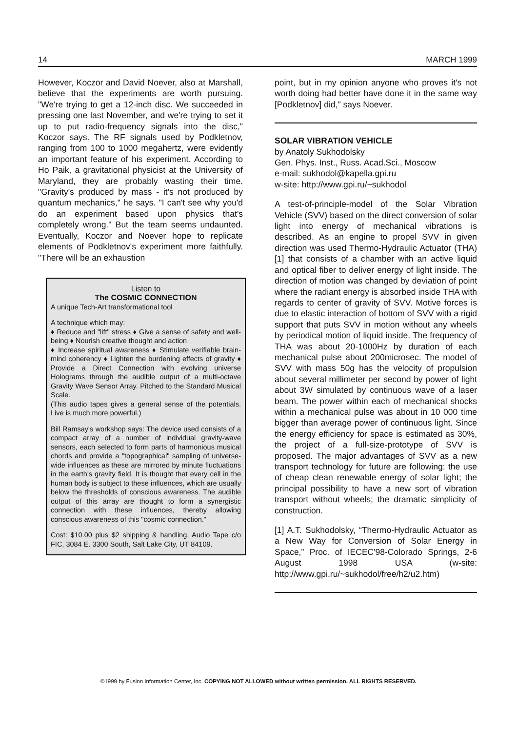14 MARCH 1999
However, Koczor and David Noever, also at Marshall, believe that the experiments are worth pursuing. "We're trying to get a 12-inch disc. We succeeded in pressing one last November, and we're trying to set it up to put radio-frequency signals into the disc," Koczor says. The RF signals used by Podkletnov, ranging from 100 to 1000 megahertz, were evidently an important feature of his experiment. According to Ho Paik, a gravitational physicist at the University of Maryland, they are probably wasting their time. "Gravity's produced by mass - it's not produced by quantum mechanics," he says. "I can't see why you'd do an experiment based upon physics that's completely wrong." But the team seems undaunted. Eventually, Koczor and Noever hope to replicate elements of Podkletnov's experiment more faithfully. "There will be an exhaustion
Listen to
The COSMIC CONNECTION
A unique Tech-Art transformational tool
A technique which may:
♦ Reduce and "lift" stress ♦ Give a sense of safety and well-being ♦ Nourish creative thought and action
♦ Increase spiritual awareness ♦ Stimulate verifiable brain-mind coherency ♦ Lighten the burdening effects of gravity ♦ Provide a Direct Connection with evolving universe Holograms through the audible output of a multi-octave Gravity Wave Sensor Array. Pitched to the Standard Musical Scale.
(This audio tapes gives a general sense of the potentials. Live is much more powerful.)
Bill Ramsay's workshop says: The device used consists of a compact array of a number of individual gravity-wave sensors, each selected to form parts of harmonious musical chords and provide a "topographical" sampling of universe-wide influences as these are mirrored by minute fluctuations in the earth's gravity field. It is thought that every cell in the human body is subject to these influences, which are usually below the thresholds of conscious awareness. The audible output of this array are thought to form a synergistic connection with these influences, thereby allowing conscious awareness of this "cosmic connection."
Cost: $10.00 plus $2 shipping & handling. Audio Tape c/o FIC, 3084 E. 3300 South, Salt Lake City, UT 84109.
point, but in my opinion anyone who proves it's not worth doing had better have done it in the same way [Podkletnov] did," says Noever.
SOLAR VIBRATION VEHICLE
by Anatoly Sukhodolsky
Gen. Phys. Inst., Russ. Acad.Sci., Moscow
e-mail: sukhodol@kapella.gpi.ru
w-site: http://www.gpi.ru/~sukhodol
A test-of-principle-model of the Solar Vibration Vehicle (SVV) based on the direct conversion of solar light into energy of mechanical vibrations is described. As an engine to propel SVV in given direction was used Thermo-Hydraulic Actuator (THA) [1] that consists of a chamber with an active liquid and optical fiber to deliver energy of light inside. The direction of motion was changed by deviation of point where the radiant energy is absorbed inside THA with regards to center of gravity of SVV. Motive forces is due to elastic interaction of bottom of SVV with a rigid support that puts SVV in motion without any wheels by periodical motion of liquid inside. The frequency of THA was about 20-1000Hz by duration of each mechanical pulse about 200microsec. The model of SVV with mass 50g has the velocity of propulsion about several millimeter per second by power of light about 3W simulated by continuous wave of a laser beam. The power within each of mechanical shocks within a mechanical pulse was about in 10 000 time bigger than average power of continuous light. Since the energy efficiency for space is estimated as 30%, the project of a full-size-prototype of SVV is proposed. The major advantages of SVV as a new transport technology for future are following: the use of cheap clean renewable energy of solar light; the principal possibility to have a new sort of vibration transport without wheels; the dramatic simplicity of construction.
[1] A.T. Sukhodolsky, “Thermo-Hydraulic Actuator as a New Way for Conversion of Solar Energy in Space,” Proc. of IECEC'98-Colorado Springs, 2-6 August 1998 USA (w-site: http://www.gpi.ru/~sukhodol/free/h2/u2.htm)
©1999 by Fusion Information Center, Inc. COPYING NOT ALLOWED without written permission. ALL RIGHTS RESERVED.